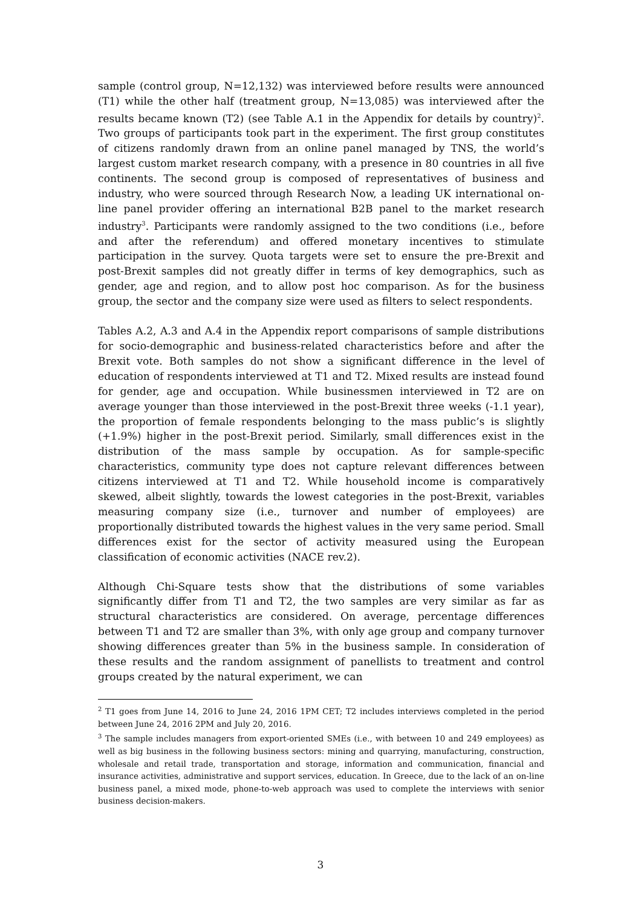sample (control group, N=12,132) was interviewed before results were announced (T1) while the other half (treatment group, N=13,085) was interviewed after the results became known (T2) (see Table A.1 in the Appendix for details by country)<sup>2</sup>. Two groups of participants took part in the experiment. The first group constitutes of citizens randomly drawn from an online panel managed by TNS, the world’s largest custom market research company, with a presence in 80 countries in all five continents. The second group is composed of representatives of business and industry, who were sourced through Research Now, a leading UK international on-line panel provider offering an international B2B panel to the market research industry<sup>3</sup>. Participants were randomly assigned to the two conditions (i.e., before and after the referendum) and offered monetary incentives to stimulate participation in the survey. Quota targets were set to ensure the pre-Brexit and post-Brexit samples did not greatly differ in terms of key demographics, such as gender, age and region, and to allow post hoc comparison. As for the business group, the sector and the company size were used as filters to select respondents.
Tables A.2, A.3 and A.4 in the Appendix report comparisons of sample distributions for socio-demographic and business-related characteristics before and after the Brexit vote. Both samples do not show a significant difference in the level of education of respondents interviewed at T1 and T2. Mixed results are instead found for gender, age and occupation. While businessmen interviewed in T2 are on average younger than those interviewed in the post-Brexit three weeks (-1.1 year), the proportion of female respondents belonging to the mass public’s is slightly (+1.9%) higher in the post-Brexit period. Similarly, small differences exist in the distribution of the mass sample by occupation. As for sample-specific characteristics, community type does not capture relevant differences between citizens interviewed at T1 and T2. While household income is comparatively skewed, albeit slightly, towards the lowest categories in the post-Brexit, variables measuring company size (i.e., turnover and number of employees) are proportionally distributed towards the highest values in the very same period. Small differences exist for the sector of activity measured using the European classification of economic activities (NACE rev.2).
Although Chi-Square tests show that the distributions of some variables significantly differ from T1 and T2, the two samples are very similar as far as structural characteristics are considered. On average, percentage differences between T1 and T2 are smaller than 3%, with only age group and company turnover showing differences greater than 5% in the business sample. In consideration of these results and the random assignment of panellists to treatment and control groups created by the natural experiment, we can
<sup>2</sup> T1 goes from June 14, 2016 to June 24, 2016 1PM CET; T2 includes interviews completed in the period between June 24, 2016 2PM and July 20, 2016.
<sup>3</sup> The sample includes managers from export-oriented SMEs (i.e., with between 10 and 249 employees) as well as big business in the following business sectors: mining and quarrying, manufacturing, construction, wholesale and retail trade, transportation and storage, information and communication, financial and insurance activities, administrative and support services, education. In Greece, due to the lack of an on-line business panel, a mixed mode, phone-to-web approach was used to complete the interviews with senior business decision-makers.
3